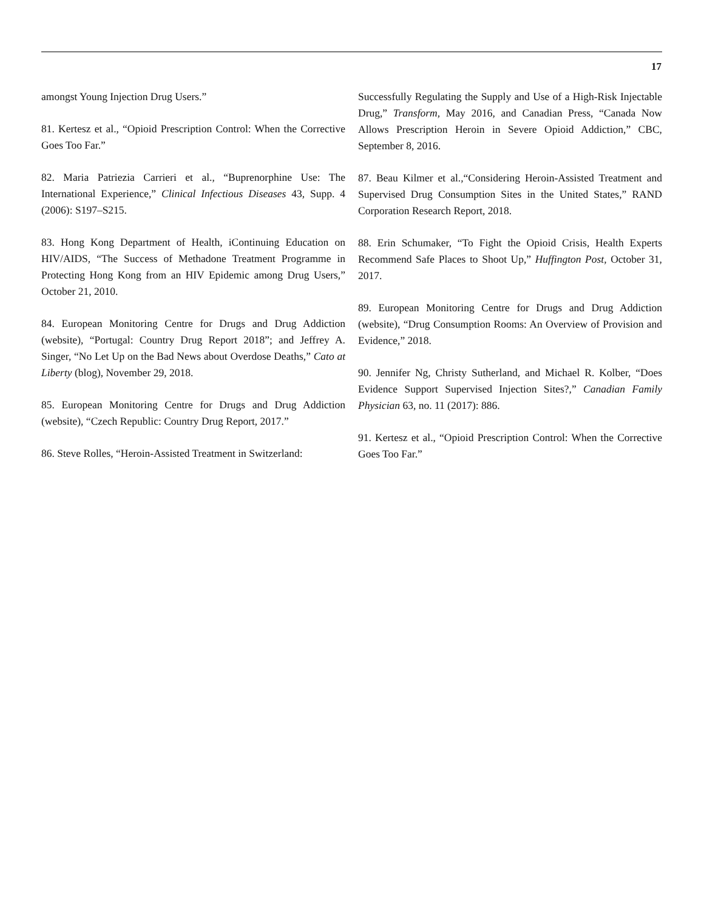17
amongst Young Injection Drug Users.”
81. Kertesz et al., “Opioid Prescription Control: When the Corrective Goes Too Far.”
82. Maria Patriezia Carrieri et al., “Buprenorphine Use: The International Experience,” Clinical Infectious Diseases 43, Supp. 4 (2006): S197–S215.
83. Hong Kong Department of Health, iContinuing Education on HIV/AIDS, “The Success of Methadone Treatment Programme in Protecting Hong Kong from an HIV Epidemic among Drug Users,” October 21, 2010.
84. European Monitoring Centre for Drugs and Drug Addiction (website), “Portugal: Country Drug Report 2018”; and Jeffrey A. Singer, “No Let Up on the Bad News about Overdose Deaths,” Cato at Liberty (blog), November 29, 2018.
85. European Monitoring Centre for Drugs and Drug Addiction (website), “Czech Republic: Country Drug Report, 2017.”
86. Steve Rolles, “Heroin-Assisted Treatment in Switzerland:
Successfully Regulating the Supply and Use of a High-Risk Injectable Drug,” Transform, May 2016, and Canadian Press, “Canada Now Allows Prescription Heroin in Severe Opioid Addiction,” CBC, September 8, 2016.
87. Beau Kilmer et al.,“Considering Heroin-Assisted Treatment and Supervised Drug Consumption Sites in the United States,” RAND Corporation Research Report, 2018.
88. Erin Schumaker, “To Fight the Opioid Crisis, Health Experts Recommend Safe Places to Shoot Up,” Huffington Post, October 31, 2017.
89. European Monitoring Centre for Drugs and Drug Addiction (website), “Drug Consumption Rooms: An Overview of Provision and Evidence,” 2018.
90. Jennifer Ng, Christy Sutherland, and Michael R. Kolber, “Does Evidence Support Supervised Injection Sites?,” Canadian Family Physician 63, no. 11 (2017): 886.
91. Kertesz et al., “Opioid Prescription Control: When the Corrective Goes Too Far.”